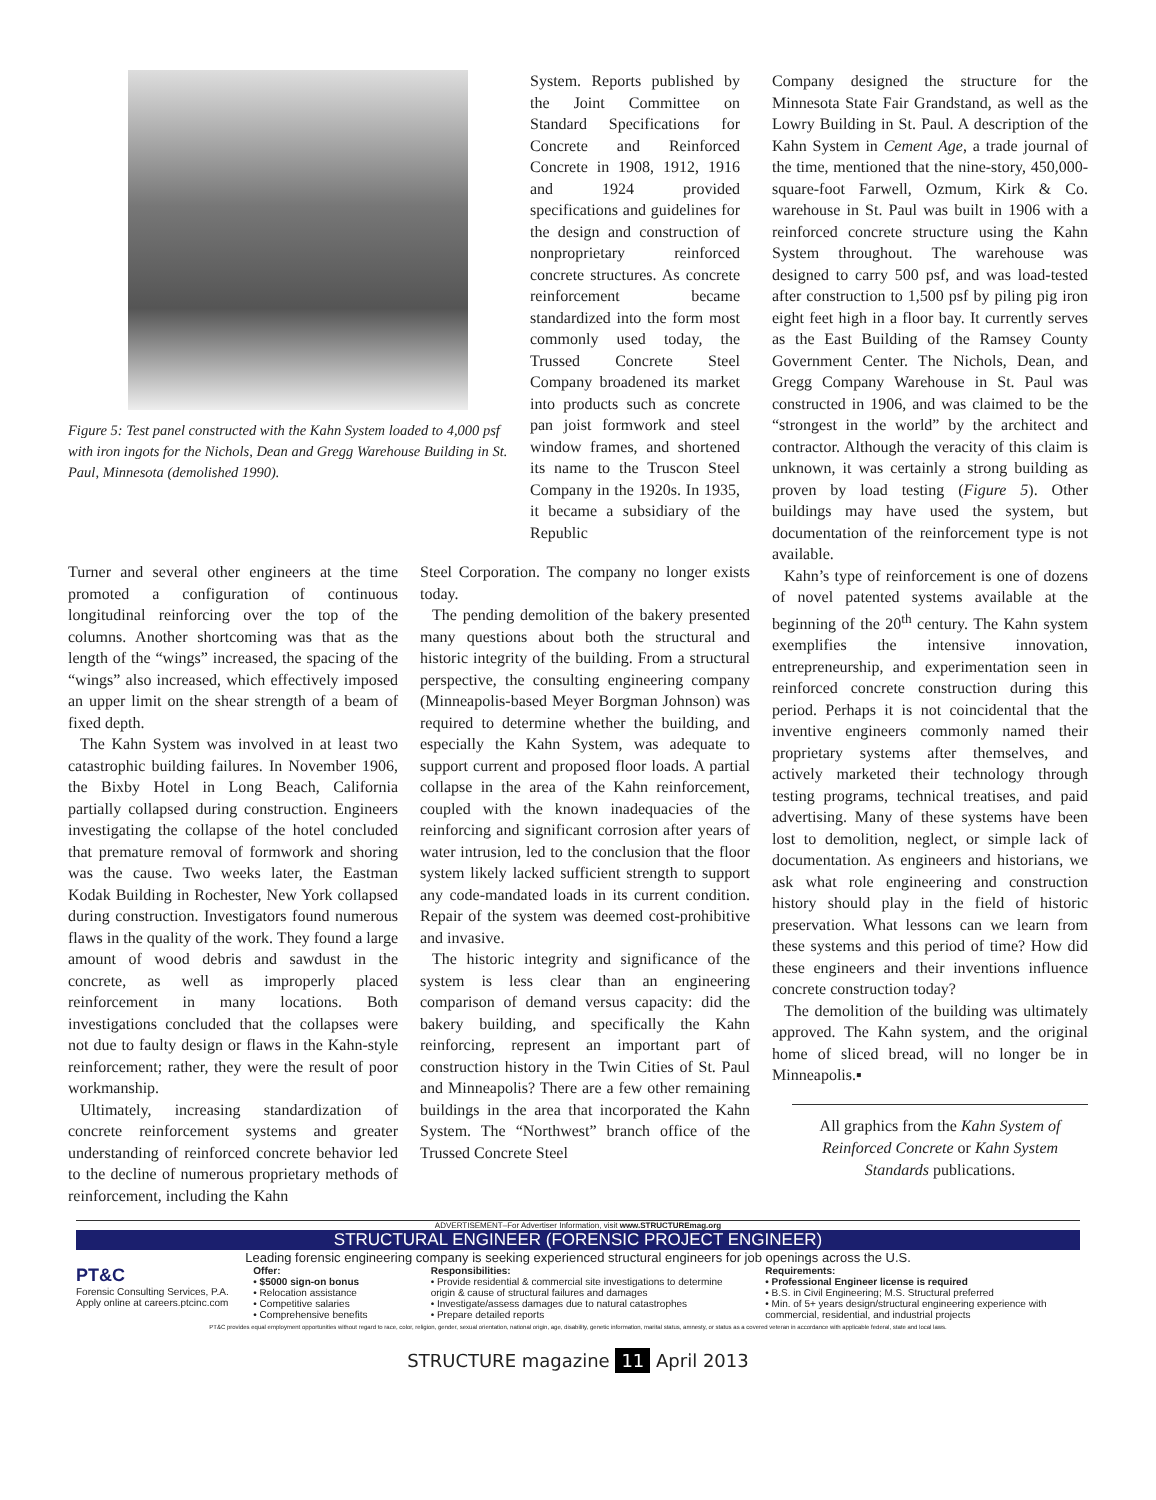Figure 5: Test panel constructed with the Kahn System loaded to 4,000 psf with iron ingots for the Nichols, Dean and Gregg Warehouse Building in St. Paul, Minnesota (demolished 1990).
System. Reports published by the Joint Committee on Standard Specifications for Concrete and Reinforced Concrete in 1908, 1912, 1916 and 1924 provided specifications and guidelines for the design and construction of nonproprietary reinforced concrete structures. As concrete reinforcement became standardized into the form most commonly used today, the Trussed Concrete Steel Company broadened its market into products such as concrete pan joist formwork and steel window frames, and shortened its name to the Truscon Steel Company in the 1920s. In 1935, it became a subsidiary of the Republic
Turner and several other engineers at the time promoted a configuration of continuous longitudinal reinforcing over the top of the columns. Another shortcoming was that as the length of the “wings” increased, the spacing of the “wings” also increased, which effectively imposed an upper limit on the shear strength of a beam of fixed depth.
The Kahn System was involved in at least two catastrophic building failures. In November 1906, the Bixby Hotel in Long Beach, California partially collapsed during construction. Engineers investigating the collapse of the hotel concluded that premature removal of formwork and shoring was the cause. Two weeks later, the Eastman Kodak Building in Rochester, New York collapsed during construction. Investigators found numerous flaws in the quality of the work. They found a large amount of wood debris and sawdust in the concrete, as well as improperly placed reinforcement in many locations. Both investigations concluded that the collapses were not due to faulty design or flaws in the Kahn-style reinforcement; rather, they were the result of poor workmanship.
Ultimately, increasing standardization of concrete reinforcement systems and greater understanding of reinforced concrete behavior led to the decline of numerous proprietary methods of reinforcement, including the Kahn
Steel Corporation. The company no longer exists today.
The pending demolition of the bakery presented many questions about both the structural and historic integrity of the building. From a structural perspective, the consulting engineering company (Minneapolis-based Meyer Borgman Johnson) was required to determine whether the building, and especially the Kahn System, was adequate to support current and proposed floor loads. A partial collapse in the area of the Kahn reinforcement, coupled with the known inadequacies of the reinforcing and significant corrosion after years of water intrusion, led to the conclusion that the floor system likely lacked sufficient strength to support any code-mandated loads in its current condition. Repair of the system was deemed cost-prohibitive and invasive.
The historic integrity and significance of the system is less clear than an engineering comparison of demand versus capacity: did the bakery building, and specifically the Kahn reinforcing, represent an important part of construction history in the Twin Cities of St. Paul and Minneapolis? There are a few other remaining buildings in the area that incorporated the Kahn System. The “Northwest” branch office of the Trussed Concrete Steel
Company designed the structure for the Minnesota State Fair Grandstand, as well as the Lowry Building in St. Paul. A description of the Kahn System in Cement Age, a trade journal of the time, mentioned that the nine-story, 450,000-square-foot Farwell, Ozmum, Kirk & Co. warehouse in St. Paul was built in 1906 with a reinforced concrete structure using the Kahn System throughout. The warehouse was designed to carry 500 psf, and was load-tested after construction to 1,500 psf by piling pig iron eight feet high in a floor bay. It currently serves as the East Building of the Ramsey County Government Center. The Nichols, Dean, and Gregg Company Warehouse in St. Paul was constructed in 1906, and was claimed to be the “strongest in the world” by the architect and contractor. Although the veracity of this claim is unknown, it was certainly a strong building as proven by load testing (Figure 5). Other buildings may have used the system, but documentation of the reinforcement type is not available.
Kahn’s type of reinforcement is one of dozens of novel patented systems available at the beginning of the 20<sup>th</sup> century. The Kahn system exemplifies the intensive innovation, entrepreneurship, and experimentation seen in reinforced concrete construction during this period. Perhaps it is not coincidental that the inventive engineers commonly named their proprietary systems after themselves, and actively marketed their technology through testing programs, technical treatises, and paid advertising. Many of these systems have been lost to demolition, neglect, or simple lack of documentation. As engineers and historians, we ask what role engineering and construction history should play in the field of historic preservation. What lessons can we learn from these systems and this period of time? How did these engineers and their inventions influence concrete construction today?
The demolition of the building was ultimately approved. The Kahn system, and the original home of sliced bread, will no longer be in Minneapolis.▪
All graphics from the Kahn System of Reinforced Concrete or Kahn System Standards publications.
ADVERTISEMENT–For Advertiser Information, visit www.STRUCTUREmag.org
STRUCTURAL ENGINEER (FORENSIC PROJECT ENGINEER)
Leading forensic engineering company is seeking experienced structural engineers for job openings across the U.S.
PT&C
Forensic Consulting Services, P.A.
Apply online at careers.ptcinc.com
Offer:
• $5000 sign-on bonus
• Relocation assistance
• Competitive salaries
• Comprehensive benefits
Responsibilities:
• Provide residential & commercial site investigations to determine origin & cause of structural failures and damages
• Investigate/assess damages due to natural catastrophes
• Prepare detailed reports
Requirements:
• Professional Engineer license is required
• B.S. in Civil Engineering; M.S. Structural preferred
• Min. of 5+ years design/structural engineering experience with commercial, residential, and industrial projects
PT&C provides equal employment opportunities without regard to race, color, religion, gender, sexual orientation, national origin, age, disability, genetic information, marital status, amnesty, or status as a covered veteran in accordance with applicable federal, state and local laws.
STRUCTURE magazine 11 April 2013